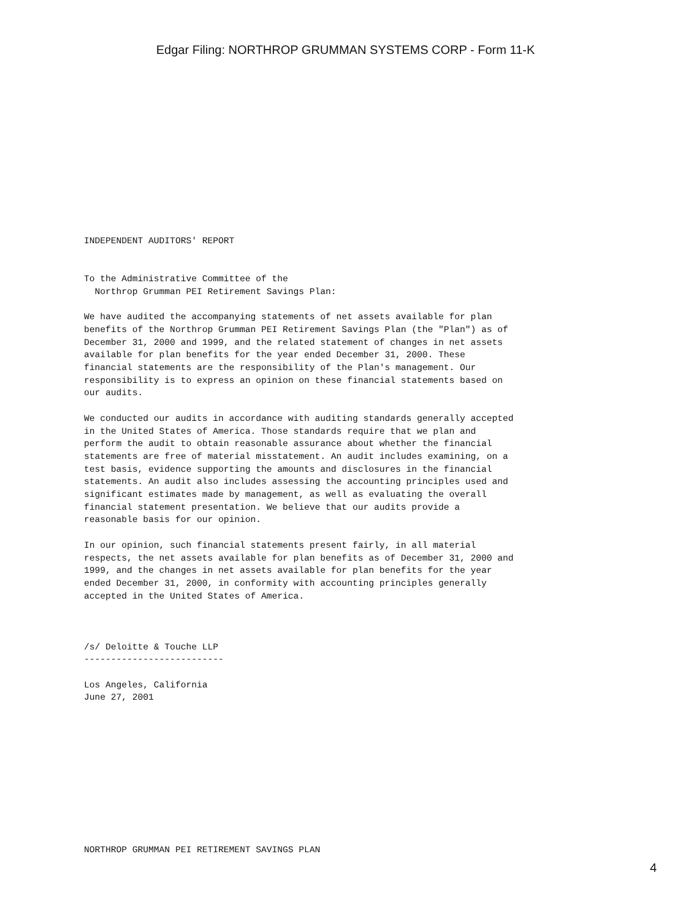Edgar Filing: NORTHROP GRUMMAN SYSTEMS CORP - Form 11-K
INDEPENDENT AUDITORS' REPORT


To the Administrative Committee of the
  Northrop Grumman PEI Retirement Savings Plan:

We have audited the accompanying statements of net assets available for plan
benefits of the Northrop Grumman PEI Retirement Savings Plan (the "Plan") as of
December 31, 2000 and 1999, and the related statement of changes in net assets
available for plan benefits for the year ended December 31, 2000. These
financial statements are the responsibility of the Plan's management. Our
responsibility is to express an opinion on these financial statements based on
our audits.

We conducted our audits in accordance with auditing standards generally accepted
in the United States of America. Those standards require that we plan and
perform the audit to obtain reasonable assurance about whether the financial
statements are free of material misstatement. An audit includes examining, on a
test basis, evidence supporting the amounts and disclosures in the financial
statements. An audit also includes assessing the accounting principles used and
significant estimates made by management, as well as evaluating the overall
financial statement presentation. We believe that our audits provide a
reasonable basis for our opinion.

In our opinion, such financial statements present fairly, in all material
respects, the net assets available for plan benefits as of December 31, 2000 and
1999, and the changes in net assets available for plan benefits for the year
ended December 31, 2000, in conformity with accounting principles generally
accepted in the United States of America.



/s/ Deloitte & Touche LLP
--------------------------

Los Angeles, California
June 27, 2001











NORTHROP GRUMMAN PEI RETIREMENT SAVINGS PLAN
4